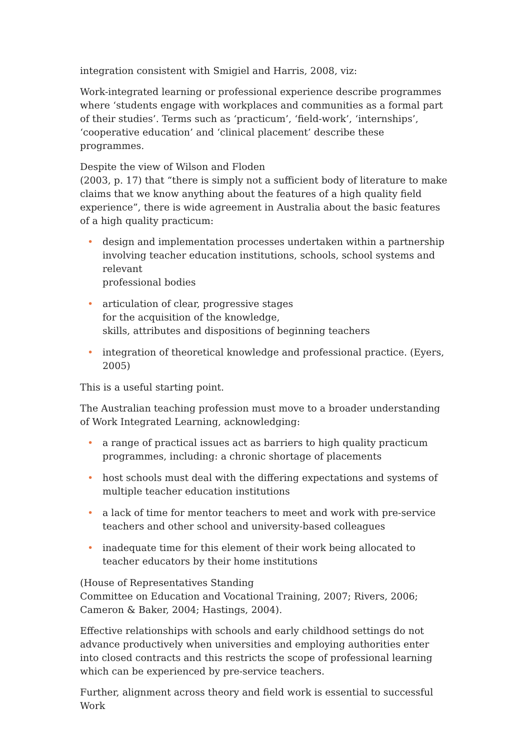integration consistent with Smigiel and Harris, 2008, viz:
Work-integrated learning or professional experience describe programmes where ‘students engage with workplaces and communities as a formal part of their studies’. Terms such as ‘practicum’, ‘field-work’, ‘internships’, ‘cooperative education’ and ‘clinical placement’ describe these programmes.
Despite the view of Wilson and Floden
(2003, p. 17) that “there is simply not a sufficient body of literature to make claims that we know anything about the features of a high quality field experience”, there is wide agreement in Australia about the basic features of a high quality practicum:
• design and implementation processes undertaken within a partnership involving teacher education institutions, schools, school systems and relevant
professional bodies
• articulation of clear, progressive stages
for the acquisition of the knowledge,
skills, attributes and dispositions of beginning teachers
• integration of theoretical knowledge and professional practice. (Eyers, 2005)
This is a useful starting point.
The Australian teaching profession must move to a broader understanding of Work Integrated Learning, acknowledging:
• a range of practical issues act as barriers to high quality practicum programmes, including: a chronic shortage of placements
• host schools must deal with the differing expectations and systems of multiple teacher education institutions
• a lack of time for mentor teachers to meet and work with pre-service teachers and other school and university-based colleagues
• inadequate time for this element of their work being allocated to teacher educators by their home institutions
(House of Representatives Standing
Committee on Education and Vocational Training, 2007; Rivers, 2006; Cameron & Baker, 2004; Hastings, 2004).
Effective relationships with schools and early childhood settings do not advance productively when universities and employing authorities enter into closed contracts and this restricts the scope of professional learning which can be experienced by pre-service teachers.
Further, alignment across theory and field work is essential to successful Work